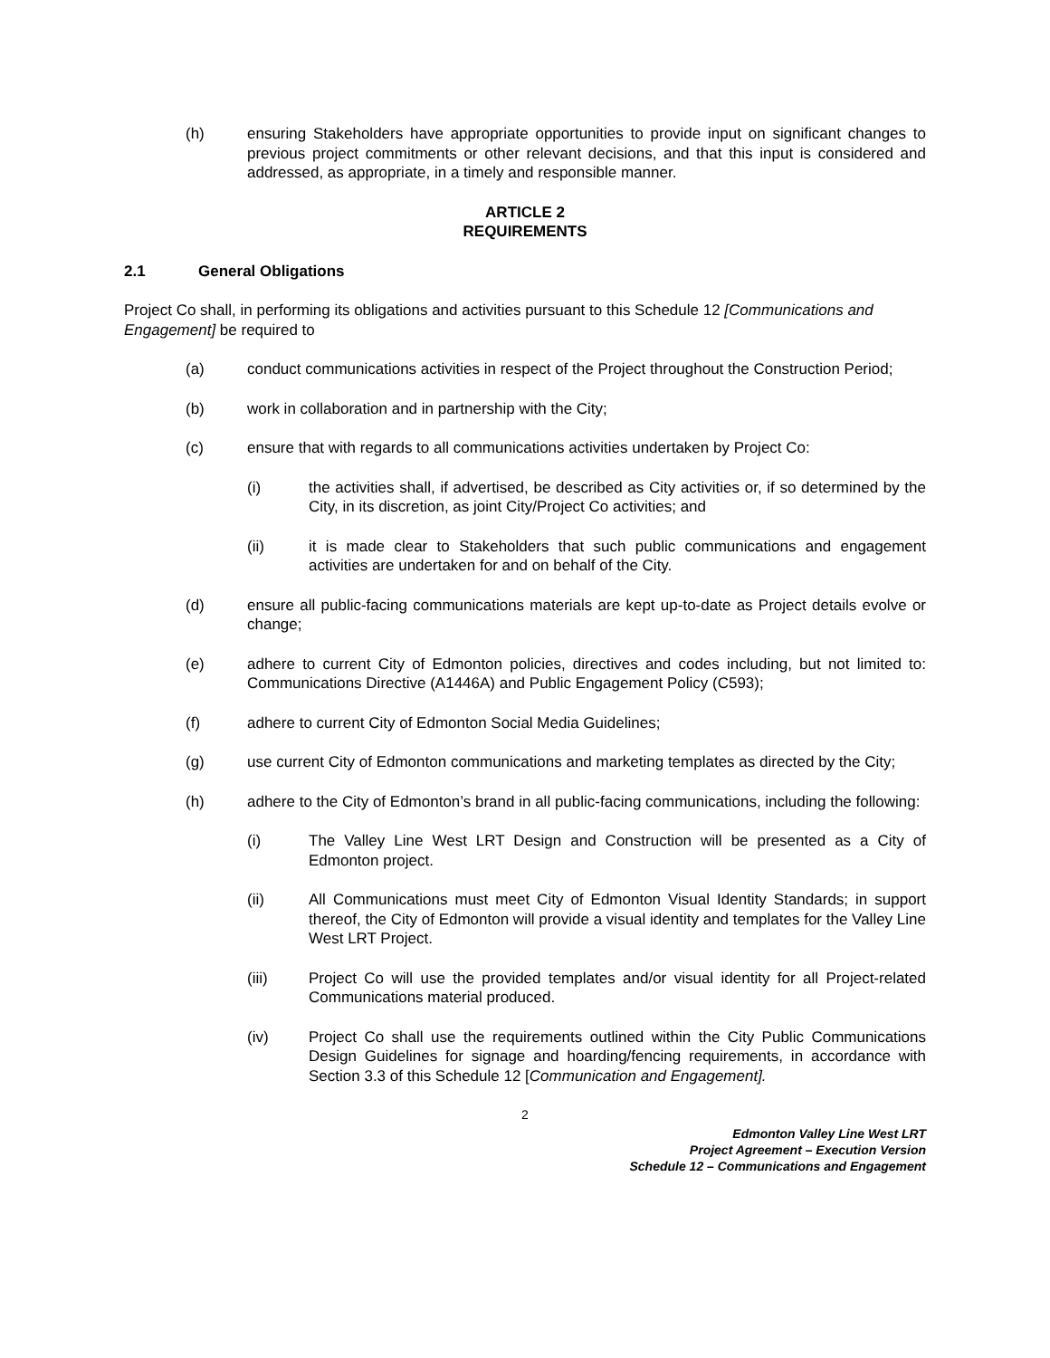(h) ensuring Stakeholders have appropriate opportunities to provide input on significant changes to previous project commitments or other relevant decisions, and that this input is considered and addressed, as appropriate, in a timely and responsible manner.
ARTICLE 2
REQUIREMENTS
2.1 General Obligations
Project Co shall, in performing its obligations and activities pursuant to this Schedule 12 [Communications and Engagement] be required to
(a) conduct communications activities in respect of the Project throughout the Construction Period;
(b) work in collaboration and in partnership with the City;
(c) ensure that with regards to all communications activities undertaken by Project Co:
(i) the activities shall, if advertised, be described as City activities or, if so determined by the City, in its discretion, as joint City/Project Co activities; and
(ii) it is made clear to Stakeholders that such public communications and engagement activities are undertaken for and on behalf of the City.
(d) ensure all public-facing communications materials are kept up-to-date as Project details evolve or change;
(e) adhere to current City of Edmonton policies, directives and codes including, but not limited to: Communications Directive (A1446A) and Public Engagement Policy (C593);
(f) adhere to current City of Edmonton Social Media Guidelines;
(g) use current City of Edmonton communications and marketing templates as directed by the City;
(h) adhere to the City of Edmonton’s brand in all public-facing communications, including the following:
(i) The Valley Line West LRT Design and Construction will be presented as a City of Edmonton project.
(ii) All Communications must meet City of Edmonton Visual Identity Standards; in support thereof, the City of Edmonton will provide a visual identity and templates for the Valley Line West LRT Project.
(iii) Project Co will use the provided templates and/or visual identity for all Project-related Communications material produced.
(iv) Project Co shall use the requirements outlined within the City Public Communications Design Guidelines for signage and hoarding/fencing requirements, in accordance with Section 3.3 of this Schedule 12 [Communication and Engagement].
2
Edmonton Valley Line West LRT
Project Agreement – Execution Version
Schedule 12 – Communications and Engagement